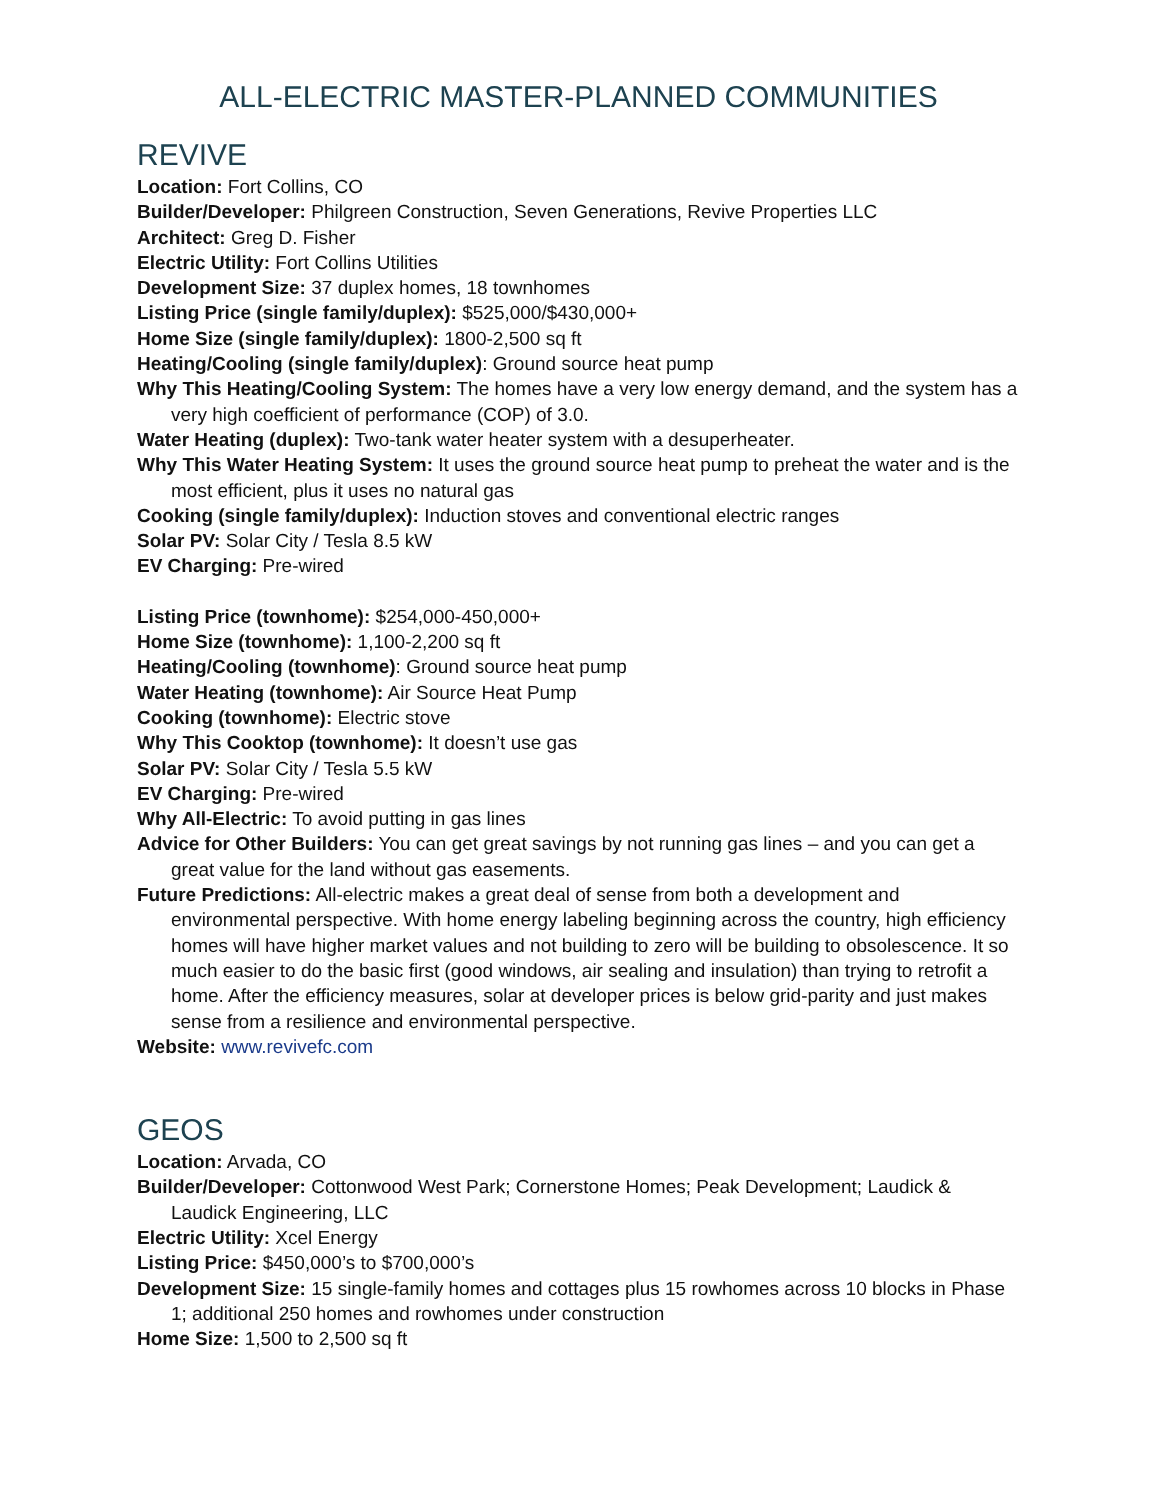ALL-ELECTRIC MASTER-PLANNED COMMUNITIES
REVIVE
Location: Fort Collins, CO
Builder/Developer: Philgreen Construction, Seven Generations, Revive Properties LLC
Architect: Greg D. Fisher
Electric Utility: Fort Collins Utilities
Development Size: 37 duplex homes, 18 townhomes
Listing Price (single family/duplex): $525,000/$430,000+
Home Size (single family/duplex): 1800-2,500 sq ft
Heating/Cooling (single family/duplex): Ground source heat pump
Why This Heating/Cooling System: The homes have a very low energy demand, and the system has a very high coefficient of performance (COP) of 3.0.
Water Heating (duplex): Two-tank water heater system with a desuperheater.
Why This Water Heating System: It uses the ground source heat pump to preheat the water and is the most efficient, plus it uses no natural gas
Cooking (single family/duplex): Induction stoves and conventional electric ranges
Solar PV: Solar City / Tesla 8.5 kW
EV Charging: Pre-wired
Listing Price (townhome): $254,000-450,000+
Home Size (townhome): 1,100-2,200 sq ft
Heating/Cooling (townhome): Ground source heat pump
Water Heating (townhome): Air Source Heat Pump
Cooking (townhome): Electric stove
Why This Cooktop (townhome): It doesn’t use gas
Solar PV: Solar City / Tesla 5.5 kW
EV Charging: Pre-wired
Why All-Electric: To avoid putting in gas lines
Advice for Other Builders: You can get great savings by not running gas lines – and you can get a great value for the land without gas easements.
Future Predictions: All-electric makes a great deal of sense from both a development and environmental perspective. With home energy labeling beginning across the country, high efficiency homes will have higher market values and not building to zero will be building to obsolescence. It so much easier to do the basic first (good windows, air sealing and insulation) than trying to retrofit a home. After the efficiency measures, solar at developer prices is below grid-parity and just makes sense from a resilience and environmental perspective.
Website: www.revivefc.com
GEOS
Location: Arvada, CO
Builder/Developer: Cottonwood West Park; Cornerstone Homes; Peak Development; Laudick & Laudick Engineering, LLC
Electric Utility: Xcel Energy
Listing Price: $450,000’s to $700,000’s
Development Size: 15 single-family homes and cottages plus 15 rowhomes across 10 blocks in Phase 1; additional 250 homes and rowhomes under construction
Home Size: 1,500 to 2,500 sq ft